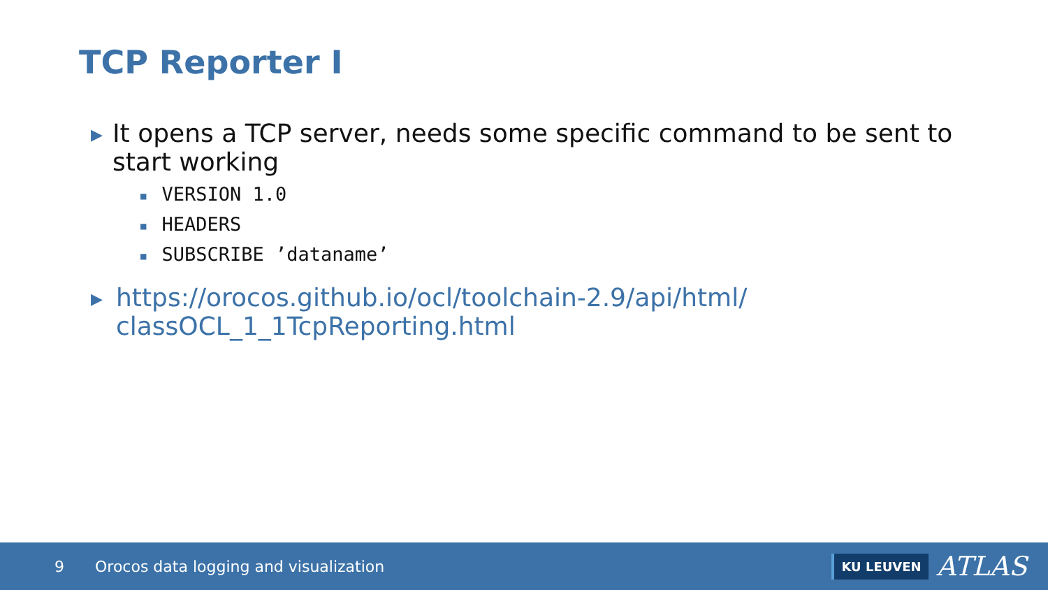TCP Reporter I
▶
It opens a TCP server, needs some specific command to be sent to start working
■ VERSION 1.0
■ HEADERS
■ SUBSCRIBE ’dataname’
▶
https://orocos.github.io/ocl/toolchain-2.9/api/html/
classOCL_1_1TcpReporting.html
9 Orocos data logging and visualization
KU LEUVEN
ATLAS